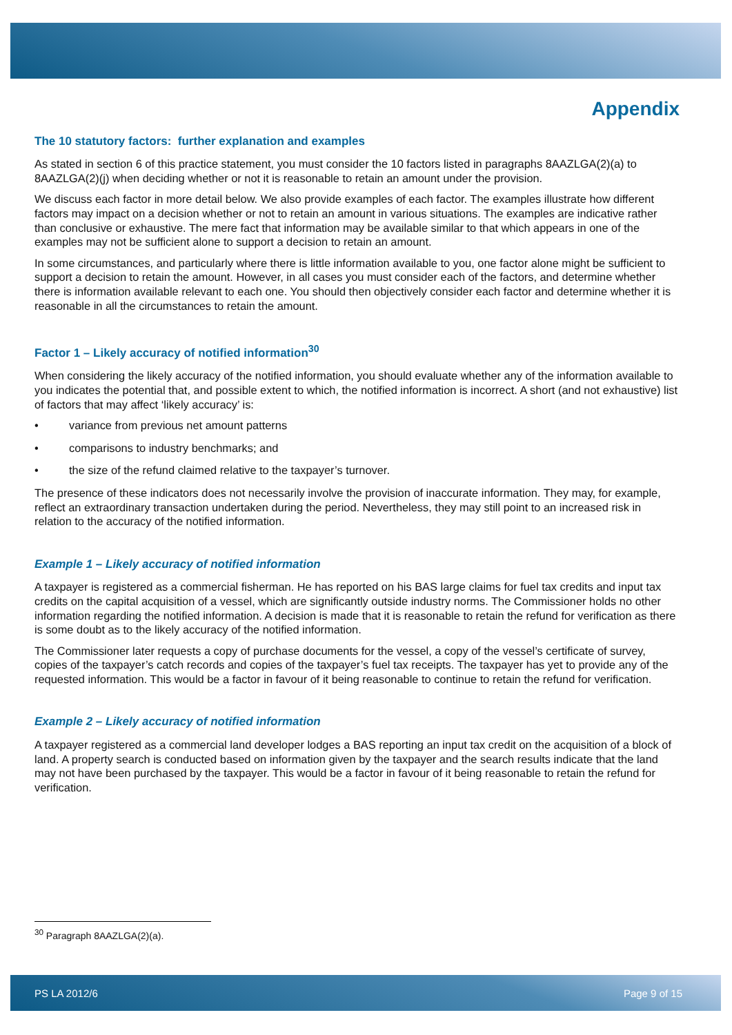Appendix
The 10 statutory factors: further explanation and examples
As stated in section 6 of this practice statement, you must consider the 10 factors listed in paragraphs 8AAZLGA(2)(a) to 8AAZLGA(2)(j) when deciding whether or not it is reasonable to retain an amount under the provision.
We discuss each factor in more detail below. We also provide examples of each factor. The examples illustrate how different factors may impact on a decision whether or not to retain an amount in various situations. The examples are indicative rather than conclusive or exhaustive. The mere fact that information may be available similar to that which appears in one of the examples may not be sufficient alone to support a decision to retain an amount.
In some circumstances, and particularly where there is little information available to you, one factor alone might be sufficient to support a decision to retain the amount. However, in all cases you must consider each of the factors, and determine whether there is information available relevant to each one. You should then objectively consider each factor and determine whether it is reasonable in all the circumstances to retain the amount.
Factor 1 – Likely accuracy of notified information<sup>30</sup>
When considering the likely accuracy of the notified information, you should evaluate whether any of the information available to you indicates the potential that, and possible extent to which, the notified information is incorrect. A short (and not exhaustive) list of factors that may affect ‘likely accuracy’ is:
• variance from previous net amount patterns
• comparisons to industry benchmarks; and
• the size of the refund claimed relative to the taxpayer’s turnover.
The presence of these indicators does not necessarily involve the provision of inaccurate information. They may, for example, reflect an extraordinary transaction undertaken during the period. Nevertheless, they may still point to an increased risk in relation to the accuracy of the notified information.
Example 1 – Likely accuracy of notified information
A taxpayer is registered as a commercial fisherman. He has reported on his BAS large claims for fuel tax credits and input tax credits on the capital acquisition of a vessel, which are significantly outside industry norms. The Commissioner holds no other information regarding the notified information. A decision is made that it is reasonable to retain the refund for verification as there is some doubt as to the likely accuracy of the notified information.
The Commissioner later requests a copy of purchase documents for the vessel, a copy of the vessel’s certificate of survey, copies of the taxpayer’s catch records and copies of the taxpayer’s fuel tax receipts. The taxpayer has yet to provide any of the requested information. This would be a factor in favour of it being reasonable to continue to retain the refund for verification.
Example 2 – Likely accuracy of notified information
A taxpayer registered as a commercial land developer lodges a BAS reporting an input tax credit on the acquisition of a block of land. A property search is conducted based on information given by the taxpayer and the search results indicate that the land may not have been purchased by the taxpayer. This would be a factor in favour of it being reasonable to retain the refund for verification.
<sup>30</sup> Paragraph 8AAZLGA(2)(a).
PS LA 2012/6 Page 9 of 15